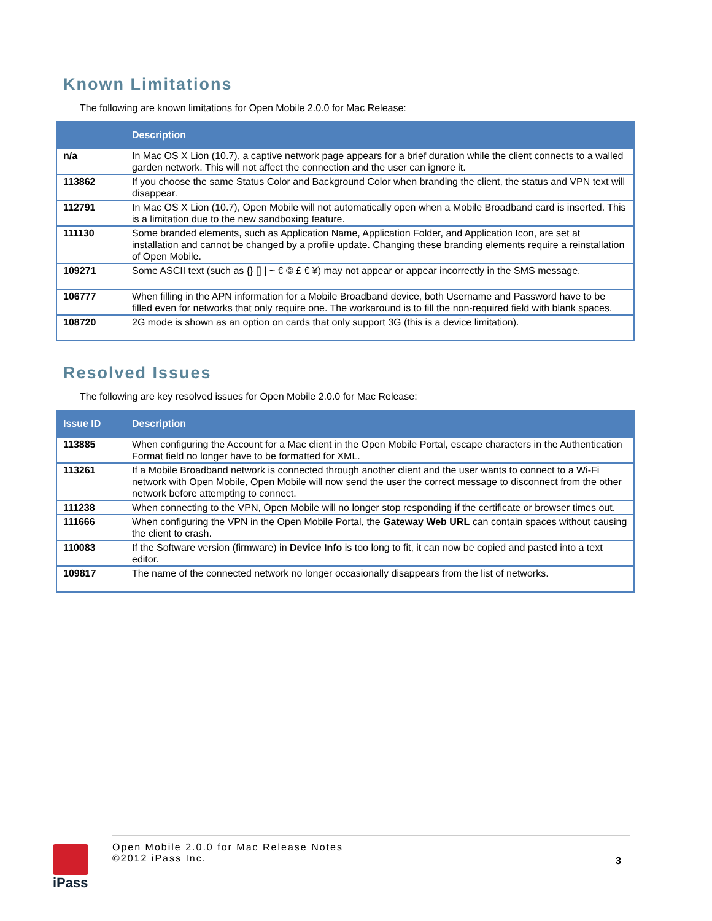Known Limitations
The following are known limitations for Open Mobile 2.0.0 for Mac Release:
| | Description |
| --- | --- |
| n/a | In Mac OS X Lion (10.7), a captive network page appears for a brief duration while the client connects to a walled garden network. This will not affect the connection and the user can ignore it. |
| 113862 | If you choose the same Status Color and Background Color when branding the client, the status and VPN text will disappear. |
| 112791 | In Mac OS X Lion (10.7), Open Mobile will not automatically open when a Mobile Broadband card is inserted. This is a limitation due to the new sandboxing feature. |
| 111130 | Some branded elements, such as Application Name, Application Folder, and Application Icon, are set at installation and cannot be changed by a profile update. Changing these branding elements require a reinstallation of Open Mobile. |
| 109271 | Some ASCII text (such as {} [] / ~ € © £ € ¥) may not appear or appear incorrectly in the SMS message. |
| 106777 | When filling in the APN information for a Mobile Broadband device, both Username and Password have to be filled even for networks that only require one. The workaround is to fill the non-required field with blank spaces. |
| 108720 | 2G mode is shown as an option on cards that only support 3G (this is a device limitation). |
Resolved Issues
The following are key resolved issues for Open Mobile 2.0.0 for Mac Release:
| Issue ID | Description |
| --- | --- |
| 113885 | When configuring the Account for a Mac client in the Open Mobile Portal, escape characters in the Authentication Format field no longer have to be formatted for XML. |
| 113261 | If a Mobile Broadband network is connected through another client and the user wants to connect to a Wi-Fi network with Open Mobile, Open Mobile will now send the user the correct message to disconnect from the other network before attempting to connect. |
| 111238 | When connecting to the VPN, Open Mobile will no longer stop responding if the certificate or browser times out. |
| 111666 | When configuring the VPN in the Open Mobile Portal, the Gateway Web URL can contain spaces without causing the client to crash. |
| 110083 | If the Software version (firmware) in Device Info is too long to fit, it can now be copied and pasted into a text editor. |
| 109817 | The name of the connected network no longer occasionally disappears from the list of networks. |
iPass
Open Mobile 2.0.0 for Mac Release Notes
©2012 iPass Inc.
3